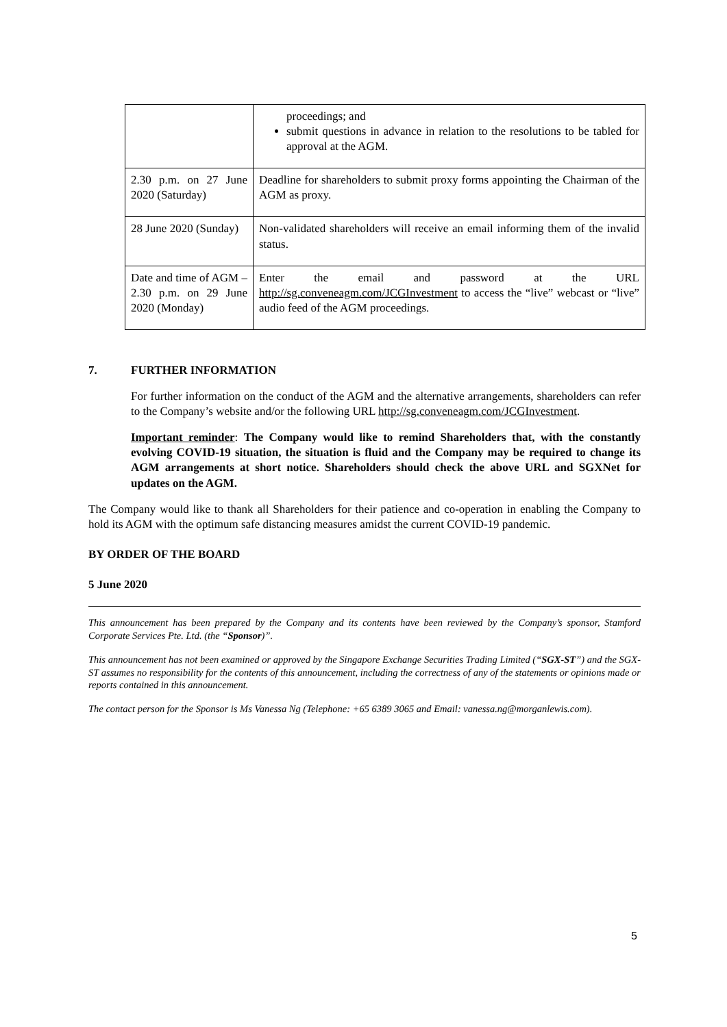| | proceedings; and submit questions in advance in relation to the resolutions to be tabled for approval at the AGM. |
| 2.30 p.m. on 27 June 2020 (Saturday) | Deadline for shareholders to submit proxy forms appointing the Chairman of the AGM as proxy. |
| 28 June 2020 (Sunday) | Non-validated shareholders will receive an email informing them of the invalid status. |
| Date and time of AGM – 2.30 p.m. on 29 June 2020 (Monday) | Enter the email and password at the URL http://sg.conveneagm.com/JCGInvestment to access the “live” webcast or “live” audio feed of the AGM proceedings. |
7. FURTHER INFORMATION
For further information on the conduct of the AGM and the alternative arrangements, shareholders can refer to the Company’s website and/or the following URL http://sg.conveneagm.com/JCGInvestment.
Important reminder: The Company would like to remind Shareholders that, with the constantly evolving COVID-19 situation, the situation is fluid and the Company may be required to change its AGM arrangements at short notice. Shareholders should check the above URL and SGXNet for updates on the AGM.
The Company would like to thank all Shareholders for their patience and co-operation in enabling the Company to hold its AGM with the optimum safe distancing measures amidst the current COVID-19 pandemic.
BY ORDER OF THE BOARD
5 June 2020
This announcement has been prepared by the Company and its contents have been reviewed by the Company’s sponsor, Stamford Corporate Services Pte. Ltd. (the “Sponsor)”.
This announcement has not been examined or approved by the Singapore Exchange Securities Trading Limited (“SGX-ST”) and the SGX-ST assumes no responsibility for the contents of this announcement, including the correctness of any of the statements or opinions made or reports contained in this announcement.
The contact person for the Sponsor is Ms Vanessa Ng (Telephone: +65 6389 3065 and Email: vanessa.ng@morganlewis.com).
5